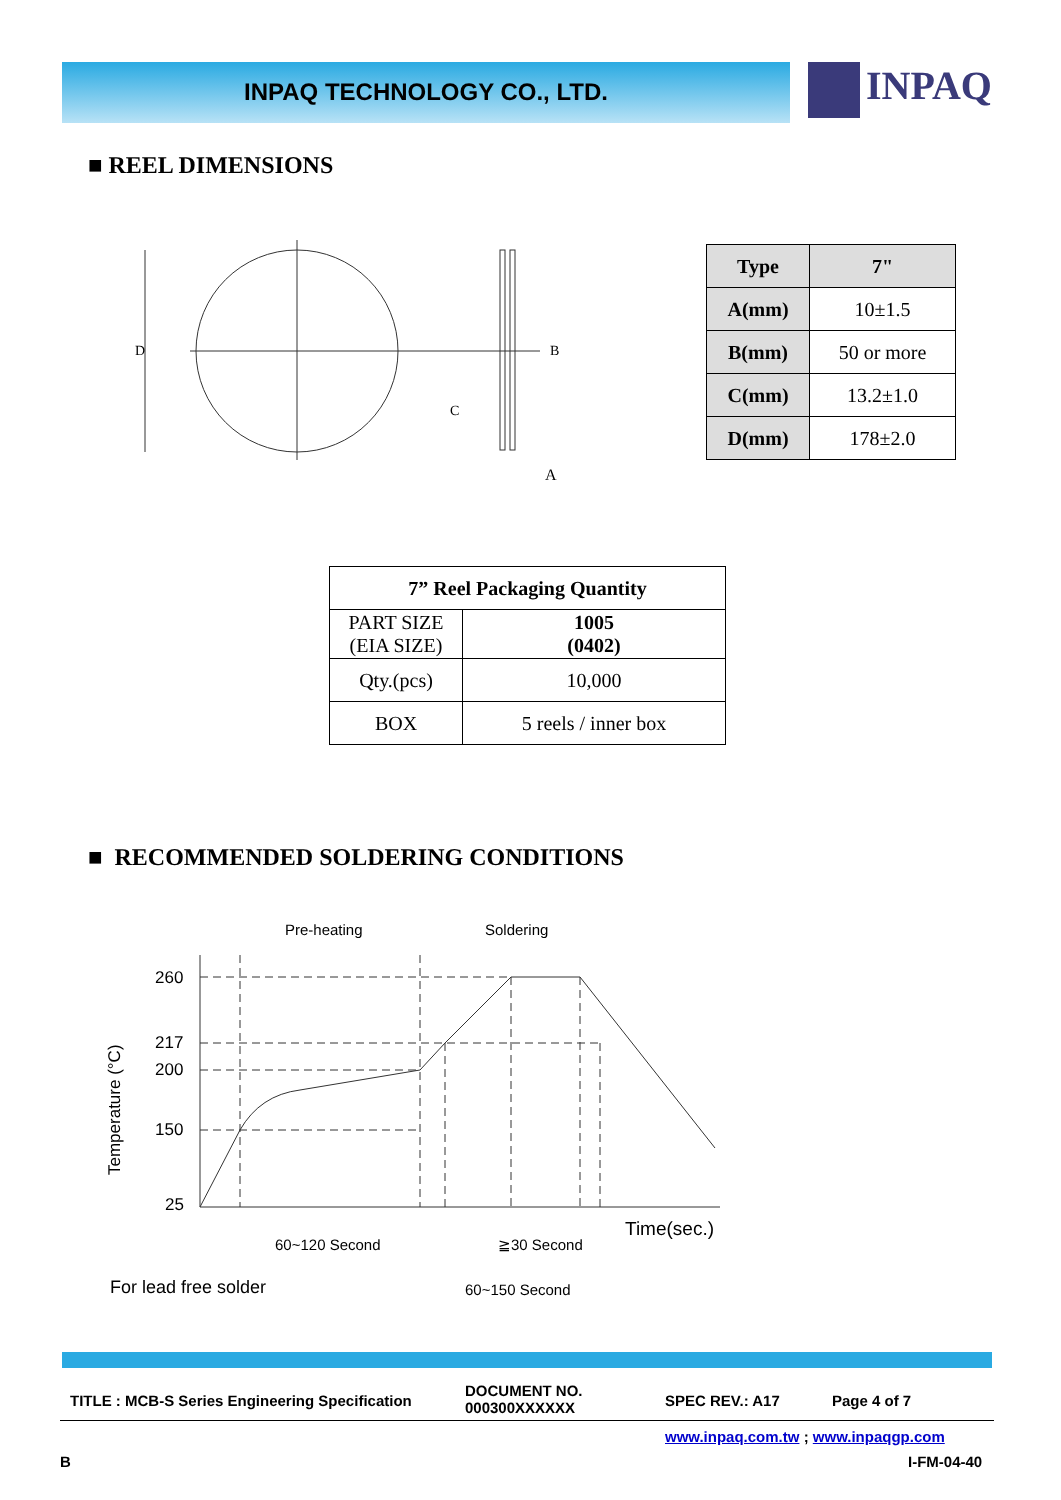INPAQ TECHNOLOGY CO., LTD. INPAQ
■ REEL DIMENSIONS
D
A
C
B
| Type | 7" |
| --- | --- |
| A(mm) | 10±1.5 |
| B(mm) | 50 or more |
| C(mm) | 13.2±1.0 |
| D(mm) | 178±2.0 |
| 7” Reel Packaging Quantity | |
| --- | --- |
| PART SIZE (EIA SIZE) | 1005 (0402) |
| Qty.(pcs) | 10,000 |
| BOX | 5 reels / inner box |
■ RECOMMENDED SOLDERING CONDITIONS
Pre-heating
Soldering
260
217
200
150
25
Temperature (°C)
60~120 Second
≧30 Second
Time(sec.)
For lead free solder
60~150 Second
TITLE : MCB-S Series Engineering Specification
DOCUMENT NO.
000300XXXXXX
SPEC REV.: A17 Page 4 of 7
www.inpaq.com.tw ; www.inpaqgp.com
B I-FM-04-40